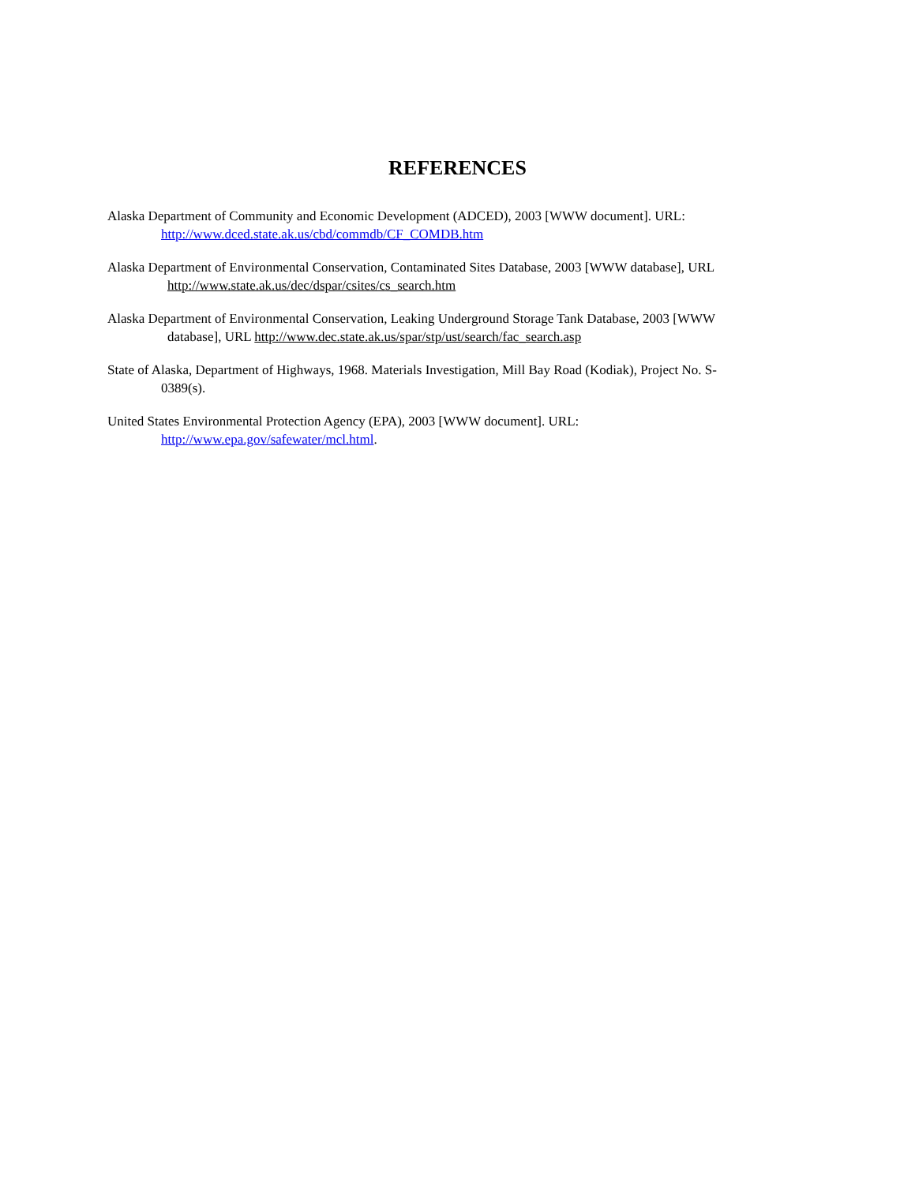REFERENCES
Alaska Department of Community and Economic Development (ADCED), 2003 [WWW document]. URL:
http://www.dced.state.ak.us/cbd/commdb/CF_COMDB.htm
Alaska Department of Environmental Conservation, Contaminated Sites Database, 2003 [WWW database], URL
http://www.state.ak.us/dec/dspar/csites/cs_search.htm
Alaska Department of Environmental Conservation, Leaking Underground Storage Tank Database, 2003 [WWW
database], URL http://www.dec.state.ak.us/spar/stp/ust/search/fac_search.asp
State of Alaska, Department of Highways, 1968. Materials Investigation, Mill Bay Road (Kodiak), Project No. S-
0389(s).
United States Environmental Protection Agency (EPA), 2003 [WWW document]. URL:
http://www.epa.gov/safewater/mcl.html.